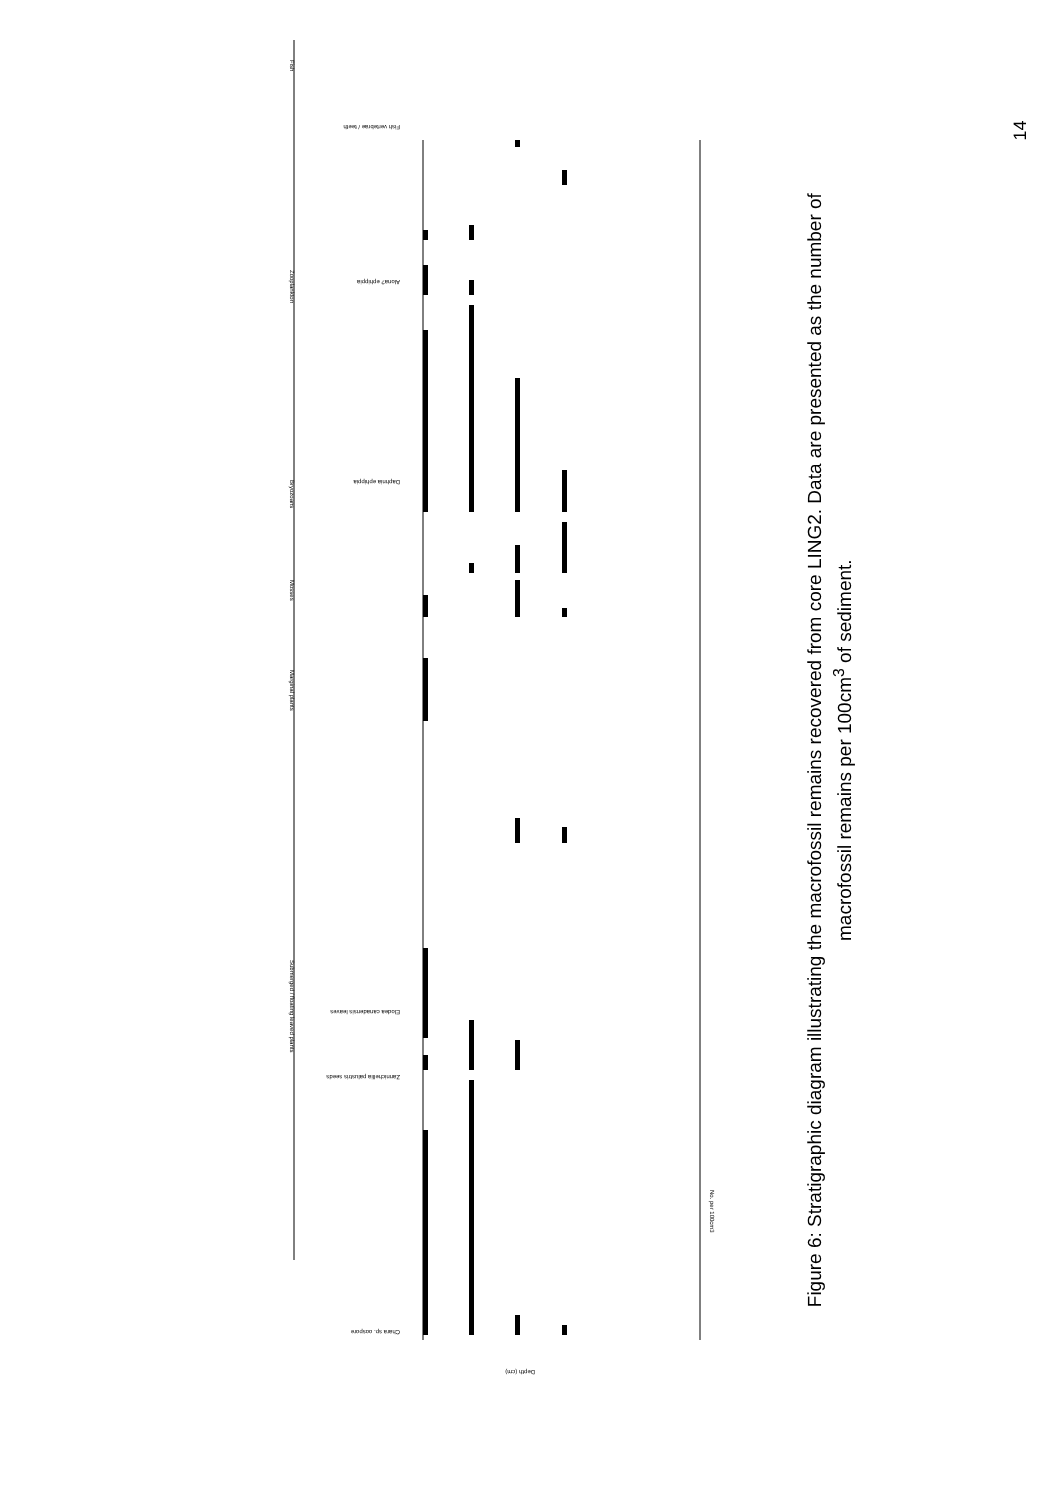14
Fish
Zooplankton
Bryozoans
Mosses
Marginal plants
Submerged / floating leaved plants
Chara sp. oospore
Zannichellia palustris seeds
Elodea canadensis leaves
Daphnia ephippia
Alona? ephippia
Fish vertebrae / teeth
Depth (cm)
No. per 100cm3
Figure 6: Stratigraphic diagram illustrating the macrofossil remains recovered from core LING2. Data are presented as the number of macrofossil remains per 100cm<sup>3</sup> of sediment.